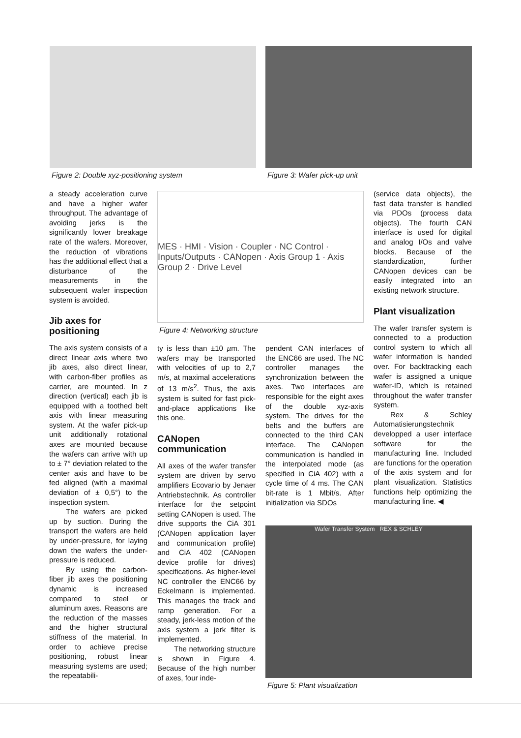Figure 2: Double xyz-positioning system Figure 3: Wafer pick-up unit
MES · HMI · Vision · Coupler · NC Control · Inputs/Outputs · CANopen · Axis Group 1 · Axis Group 2 · Drive Level
Figure 4: Networking structure
Wafer Transfer System REX & SCHLEY
Figure 5: Plant visualization
a steady acceleration curve and have a higher wafer throughput. The advantage of avoiding jerks is the significantly lower breakage rate of the wafers. Moreover, the reduction of vibrations has the additional effect that a disturbance of the measurements in the subsequent wafer inspection system is avoided.
Jib axes for positioning
The axis system consists of a direct linear axis where two jib axes, also direct linear, with carbon-fiber profiles as carrier, are mounted. In z direction (vertical) each jib is equipped with a toothed belt axis with linear measuring system. At the wafer pick-up unit additionally rotational axes are mounted because the wafers can arrive with up to ± 7° deviation related to the center axis and have to be fed aligned (with a maximal deviation of ± 0,5°) to the inspection system.
The wafers are picked up by suction. During the transport the wafers are held by under-pressure, for laying down the wafers the under-pressure is reduced.
By using the carbon-fiber jib axes the positioning dynamic is increased compared to steel or aluminum axes. Reasons are the reduction of the masses and the higher structural stiffness of the material. In order to achieve precise positioning, robust linear measuring systems are used; the repeatabili-
ty is less than ±10 µm. The wafers may be transported with velocities of up to 2,7 m/s, at maximal accelerations of 13 m/s<sup>2</sup>. Thus, the axis system is suited for fast pick-and-place applications like this one.
CANopen communication
All axes of the wafer transfer system are driven by servo amplifiers Ecovario by Jenaer Antriebstechnik. As controller interface for the setpoint setting CANopen is used. The drive supports the CiA 301 (CANopen application layer and communication profile) and CiA 402 (CANopen device profile for drives) specifications. As higher-level NC controller the ENC66 by Eckelmann is implemented. This manages the track and ramp generation. For a steady, jerk-less motion of the axis system a jerk filter is implemented.
The networking structure is shown in Figure 4. Because of the high number of axes, four inde-
pendent CAN interfaces of the ENC66 are used. The NC controller manages the synchronization between the axes. Two interfaces are responsible for the eight axes of the double xyz-axis system. The drives for the belts and the buffers are connected to the third CAN interface. The CANopen communication is handled in the interpolated mode (as specified in CiA 402) with a cycle time of 4 ms. The CAN bit-rate is 1 Mbit/s. After initialization via SDOs
(service data objects), the fast data transfer is handled via PDOs (process data objects). The fourth CAN interface is used for digital and analog I/Os and valve blocks. Because of the standardization, further CANopen devices can be easily integrated into an existing network structure.
Plant visualization
The wafer transfer system is connected to a production control system to which all wafer information is handed over. For backtracking each wafer is assigned a unique wafer-ID, which is retained throughout the wafer transfer system.
Rex & Schley Automatisierungstechnik developped a user interface software for the manufacturing line. Included are functions for the operation of the axis system and for plant visualization. Statistics functions help optimizing the manufacturing line. ◀